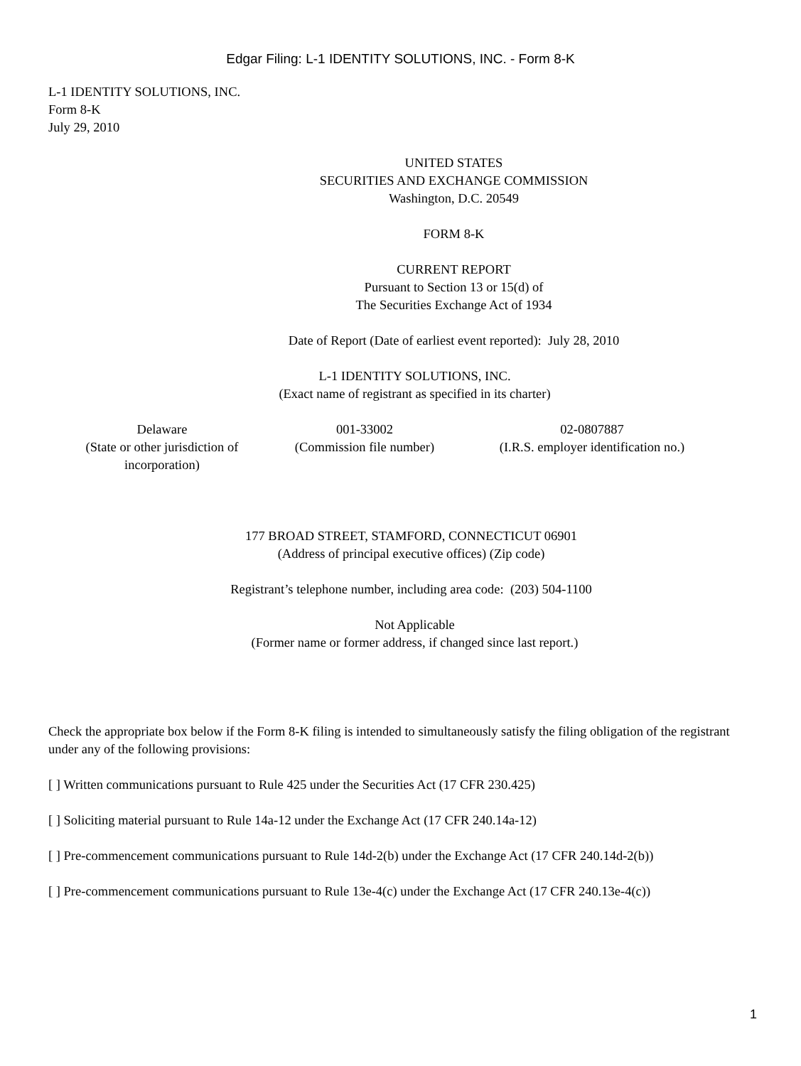Edgar Filing: L-1 IDENTITY SOLUTIONS, INC. - Form 8-K
L-1 IDENTITY SOLUTIONS, INC.
Form 8-K
July 29, 2010
UNITED STATES
SECURITIES AND EXCHANGE COMMISSION
Washington, D.C. 20549
FORM 8-K
CURRENT REPORT
Pursuant to Section 13 or 15(d) of
The Securities Exchange Act of 1934
Date of Report (Date of earliest event reported): July 28, 2010
L-1 IDENTITY SOLUTIONS, INC.
(Exact name of registrant as specified in its charter)
| Delaware (State or other jurisdiction of incorporation) | 001-33002 (Commission file number) | 02-0807887 (I.R.S. employer identification no.) |
177 BROAD STREET, STAMFORD, CONNECTICUT 06901
(Address of principal executive offices) (Zip code)
Registrant’s telephone number, including area code: (203) 504-1100
Not Applicable
(Former name or former address, if changed since last report.)
Check the appropriate box below if the Form 8-K filing is intended to simultaneously satisfy the filing obligation of the registrant under any of the following provisions:
[ ] Written communications pursuant to Rule 425 under the Securities Act (17 CFR 230.425)
[ ] Soliciting material pursuant to Rule 14a-12 under the Exchange Act (17 CFR 240.14a-12)
[ ] Pre-commencement communications pursuant to Rule 14d-2(b) under the Exchange Act (17 CFR 240.14d-2(b))
[ ] Pre-commencement communications pursuant to Rule 13e-4(c) under the Exchange Act (17 CFR 240.13e-4(c))
1